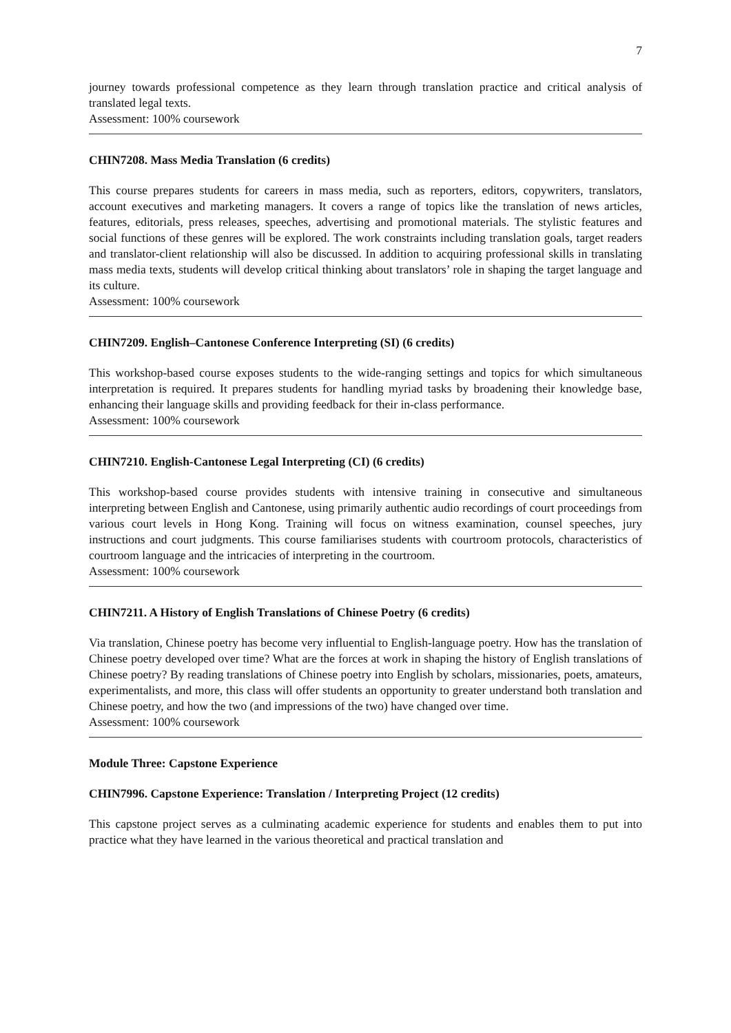7
journey towards professional competence as they learn through translation practice and critical analysis of translated legal texts.
Assessment: 100% coursework
CHIN7208. Mass Media Translation (6 credits)
This course prepares students for careers in mass media, such as reporters, editors, copywriters, translators, account executives and marketing managers. It covers a range of topics like the translation of news articles, features, editorials, press releases, speeches, advertising and promotional materials. The stylistic features and social functions of these genres will be explored. The work constraints including translation goals, target readers and translator-client relationship will also be discussed. In addition to acquiring professional skills in translating mass media texts, students will develop critical thinking about translators’ role in shaping the target language and its culture.
Assessment: 100% coursework
CHIN7209. English–Cantonese Conference Interpreting (SI) (6 credits)
This workshop-based course exposes students to the wide-ranging settings and topics for which simultaneous interpretation is required. It prepares students for handling myriad tasks by broadening their knowledge base, enhancing their language skills and providing feedback for their in-class performance.
Assessment: 100% coursework
CHIN7210. English-Cantonese Legal Interpreting (CI) (6 credits)
This workshop-based course provides students with intensive training in consecutive and simultaneous interpreting between English and Cantonese, using primarily authentic audio recordings of court proceedings from various court levels in Hong Kong. Training will focus on witness examination, counsel speeches, jury instructions and court judgments. This course familiarises students with courtroom protocols, characteristics of courtroom language and the intricacies of interpreting in the courtroom.
Assessment: 100% coursework
CHIN7211. A History of English Translations of Chinese Poetry (6 credits)
Via translation, Chinese poetry has become very influential to English-language poetry. How has the translation of Chinese poetry developed over time? What are the forces at work in shaping the history of English translations of Chinese poetry? By reading translations of Chinese poetry into English by scholars, missionaries, poets, amateurs, experimentalists, and more, this class will offer students an opportunity to greater understand both translation and Chinese poetry, and how the two (and impressions of the two) have changed over time.
Assessment: 100% coursework
Module Three: Capstone Experience
CHIN7996. Capstone Experience: Translation / Interpreting Project (12 credits)
This capstone project serves as a culminating academic experience for students and enables them to put into practice what they have learned in the various theoretical and practical translation and